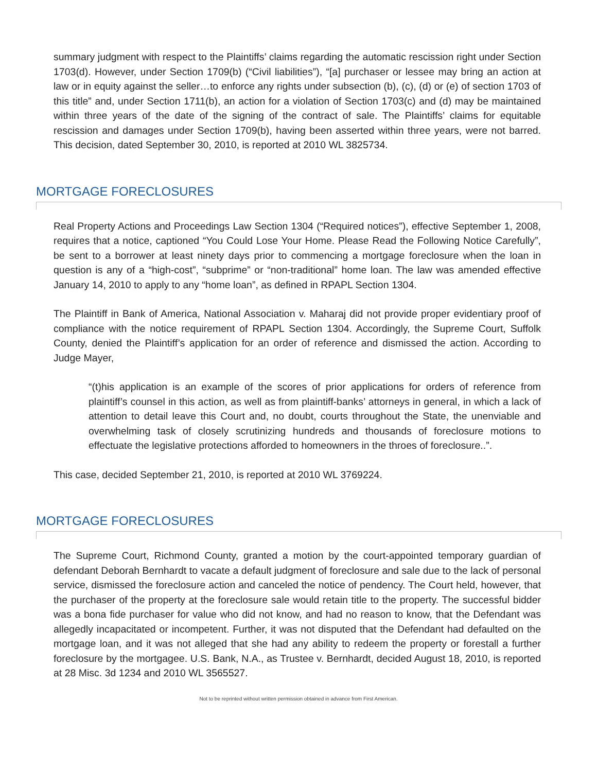summary judgment with respect to the Plaintiffs’ claims regarding the automatic rescission right under Section 1703(d). However, under Section 1709(b) (“Civil liabilities”), “[a] purchaser or lessee may bring an action at law or in equity against the seller…to enforce any rights under subsection (b), (c), (d) or (e) of section 1703 of this title” and, under Section 1711(b), an action for a violation of Section 1703(c) and (d) may be maintained within three years of the date of the signing of the contract of sale. The Plaintiffs’ claims for equitable rescission and damages under Section 1709(b), having been asserted within three years, were not barred. This decision, dated September 30, 2010, is reported at 2010 WL 3825734.
MORTGAGE FORECLOSURES
Real Property Actions and Proceedings Law Section 1304 (“Required notices”), effective September 1, 2008, requires that a notice, captioned “You Could Lose Your Home. Please Read the Following Notice Carefully”, be sent to a borrower at least ninety days prior to commencing a mortgage foreclosure when the loan in question is any of a “high-cost”, “subprime” or “non-traditional” home loan. The law was amended effective January 14, 2010 to apply to any “home loan”, as defined in RPAPL Section 1304.
The Plaintiff in Bank of America, National Association v. Maharaj did not provide proper evidentiary proof of compliance with the notice requirement of RPAPL Section 1304. Accordingly, the Supreme Court, Suffolk County, denied the Plaintiff’s application for an order of reference and dismissed the action. According to Judge Mayer,
“(t)his application is an example of the scores of prior applications for orders of reference from plaintiff’s counsel in this action, as well as from plaintiff-banks’ attorneys in general, in which a lack of attention to detail leave this Court and, no doubt, courts throughout the State, the unenviable and overwhelming task of closely scrutinizing hundreds and thousands of foreclosure motions to effectuate the legislative protections afforded to homeowners in the throes of foreclosure..”.
This case, decided September 21, 2010, is reported at 2010 WL 3769224.
MORTGAGE FORECLOSURES
The Supreme Court, Richmond County, granted a motion by the court-appointed temporary guardian of defendant Deborah Bernhardt to vacate a default judgment of foreclosure and sale due to the lack of personal service, dismissed the foreclosure action and canceled the notice of pendency. The Court held, however, that the purchaser of the property at the foreclosure sale would retain title to the property. The successful bidder was a bona fide purchaser for value who did not know, and had no reason to know, that the Defendant was allegedly incapacitated or incompetent. Further, it was not disputed that the Defendant had defaulted on the mortgage loan, and it was not alleged that she had any ability to redeem the property or forestall a further foreclosure by the mortgagee. U.S. Bank, N.A., as Trustee v. Bernhardt, decided August 18, 2010, is reported at 28 Misc. 3d 1234 and 2010 WL 3565527.
Not to be reprinted without written permission obtained in advance from First American.